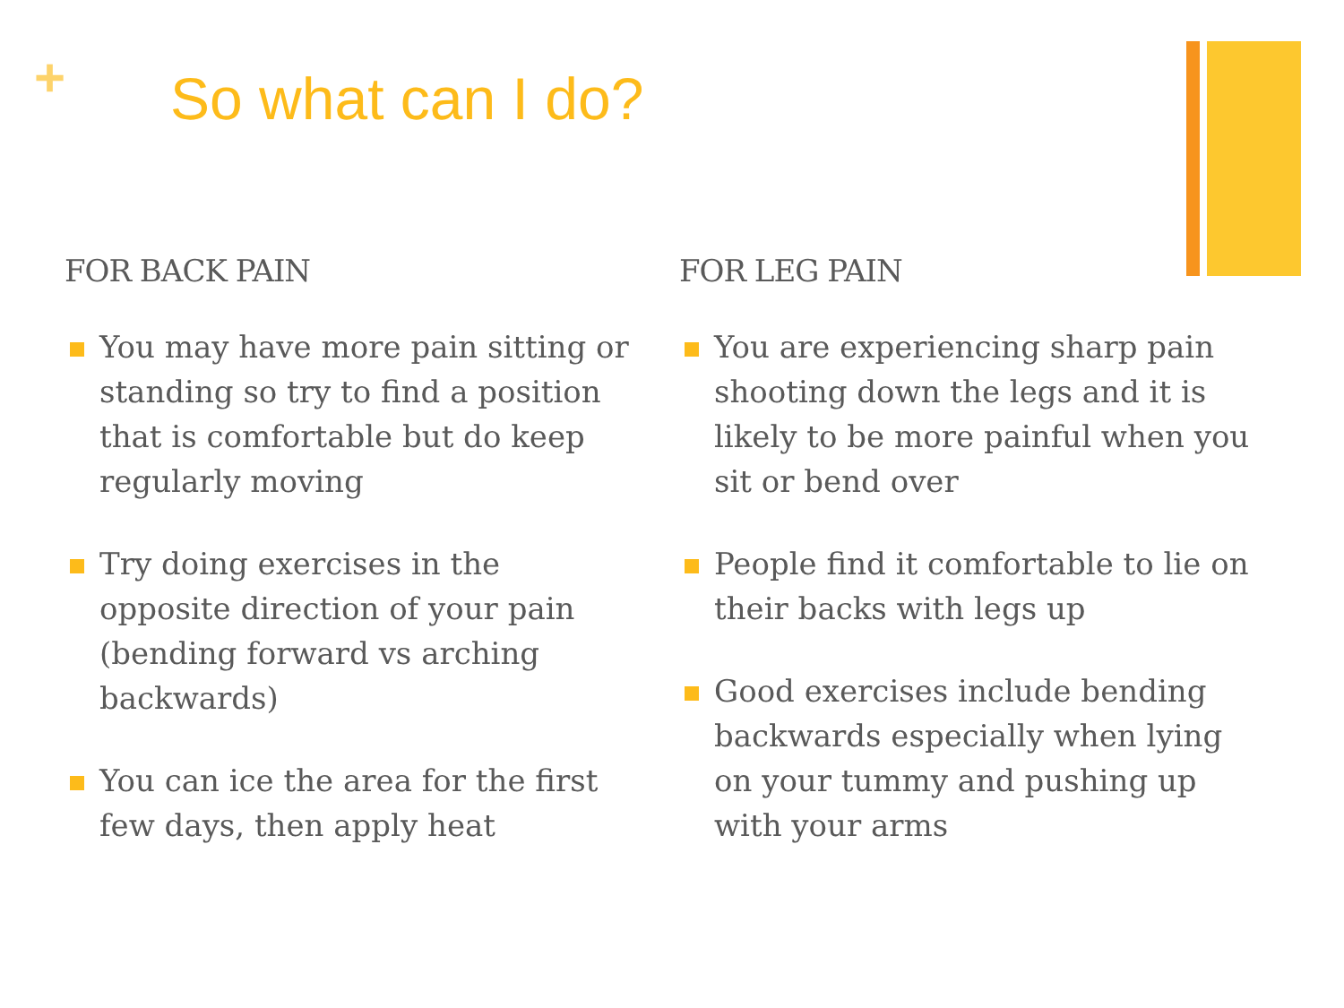+ So what can I do?
FOR BACK PAIN
You may have more pain sitting or standing so try to find a position that is comfortable but do keep regularly moving
Try doing exercises in the opposite direction of your pain (bending forward vs arching backwards)
You can ice the area for the first few days, then apply heat
FOR LEG PAIN
You are experiencing sharp pain shooting down the legs and it is likely to be more painful when you sit or bend over
People find it comfortable to lie on their backs with legs up
Good exercises include bending backwards especially when lying on your tummy and pushing up with your arms